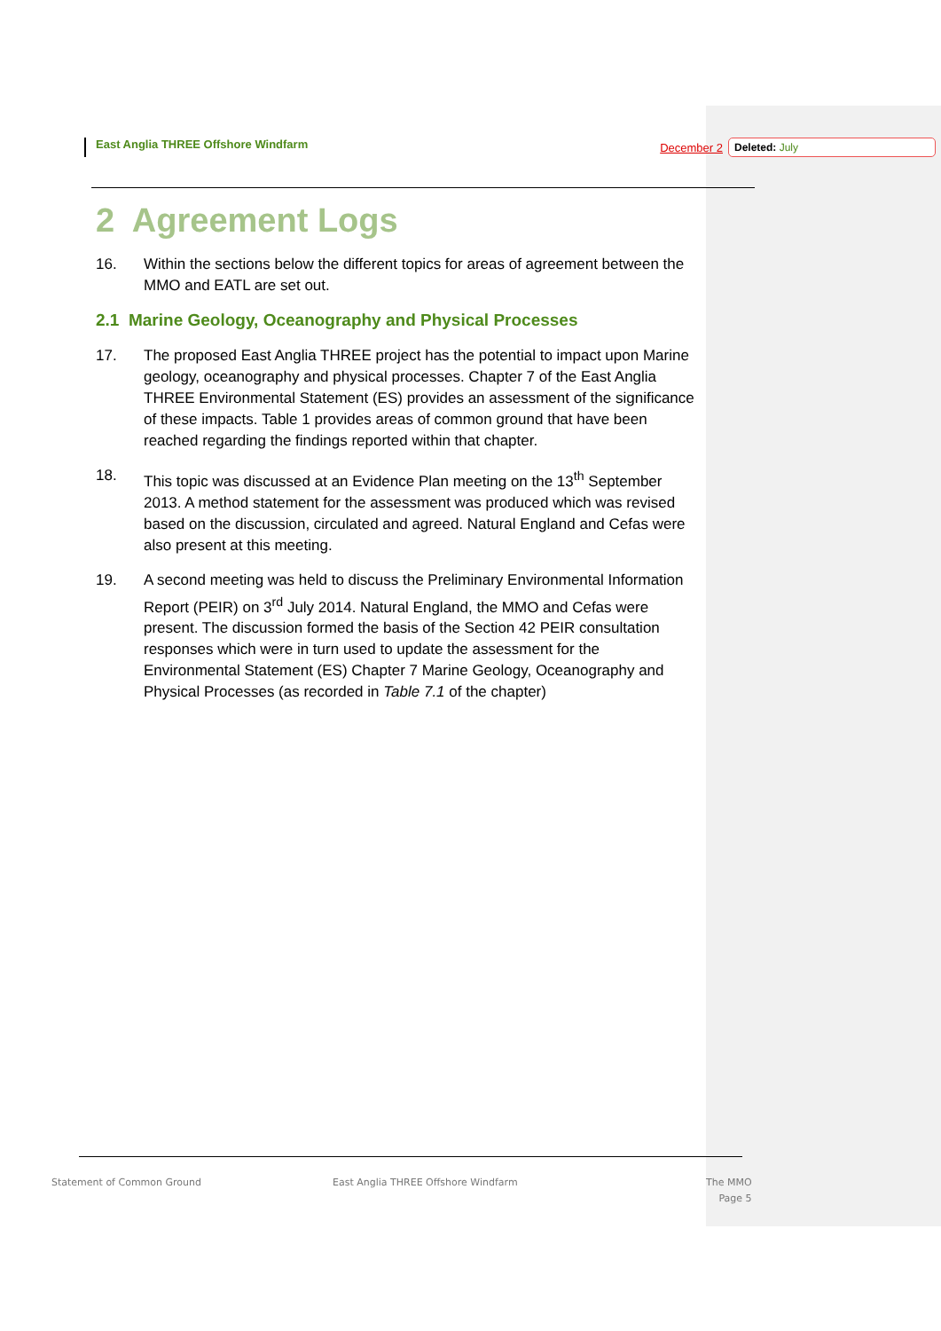East Anglia THREE Offshore Windfarm
December 2
Deleted: July
2 Agreement Logs
16. Within the sections below the different topics for areas of agreement between the MMO and EATL are set out.
2.1 Marine Geology, Oceanography and Physical Processes
17. The proposed East Anglia THREE project has the potential to impact upon Marine geology, oceanography and physical processes. Chapter 7 of the East Anglia THREE Environmental Statement (ES) provides an assessment of the significance of these impacts. Table 1 provides areas of common ground that have been reached regarding the findings reported within that chapter.
18. This topic was discussed at an Evidence Plan meeting on the 13<sup>th</sup> September 2013. A method statement for the assessment was produced which was revised based on the discussion, circulated and agreed. Natural England and Cefas were also present at this meeting.
19. A second meeting was held to discuss the Preliminary Environmental Information Report (PEIR) on 3<sup>rd</sup> July 2014. Natural England, the MMO and Cefas were present. The discussion formed the basis of the Section 42 PEIR consultation responses which were in turn used to update the assessment for the Environmental Statement (ES) Chapter 7 Marine Geology, Oceanography and Physical Processes (as recorded in Table 7.1 of the chapter)
Statement of Common Ground
East Anglia THREE Offshore Windfarm
The MMO
Page 5